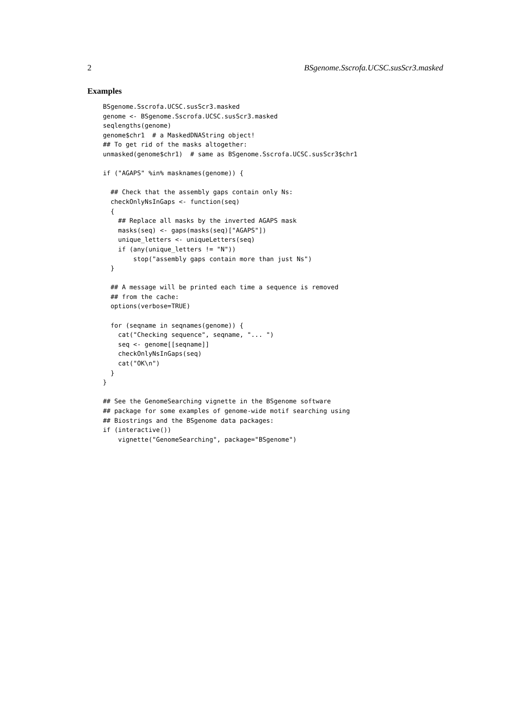2 BSgenome.Sscrofa.UCSC.susScr3.masked
Examples
BSgenome.Sscrofa.UCSC.susScr3.masked
genome <- BSgenome.Sscrofa.UCSC.susScr3.masked
seqlengths(genome)
genome$chr1  # a MaskedDNAString object!
## To get rid of the masks altogether:
unmasked(genome$chr1)  # same as BSgenome.Sscrofa.UCSC.susScr3$chr1

if ("AGAPS" %in% masknames(genome)) {

  ## Check that the assembly gaps contain only Ns:
  checkOnlyNsInGaps <- function(seq)
  {
    ## Replace all masks by the inverted AGAPS mask
    masks(seq) <- gaps(masks(seq)["AGAPS"])
    unique_letters <- uniqueLetters(seq)
    if (any(unique_letters != "N"))
        stop("assembly gaps contain more than just Ns")
  }

  ## A message will be printed each time a sequence is removed
  ## from the cache:
  options(verbose=TRUE)

  for (seqname in seqnames(genome)) {
    cat("Checking sequence", seqname, "... ")
    seq <- genome[[seqname]]
    checkOnlyNsInGaps(seq)
    cat("OK\n")
  }
}

## See the GenomeSearching vignette in the BSgenome software
## package for some examples of genome-wide motif searching using
## Biostrings and the BSgenome data packages:
if (interactive())
    vignette("GenomeSearching", package="BSgenome")